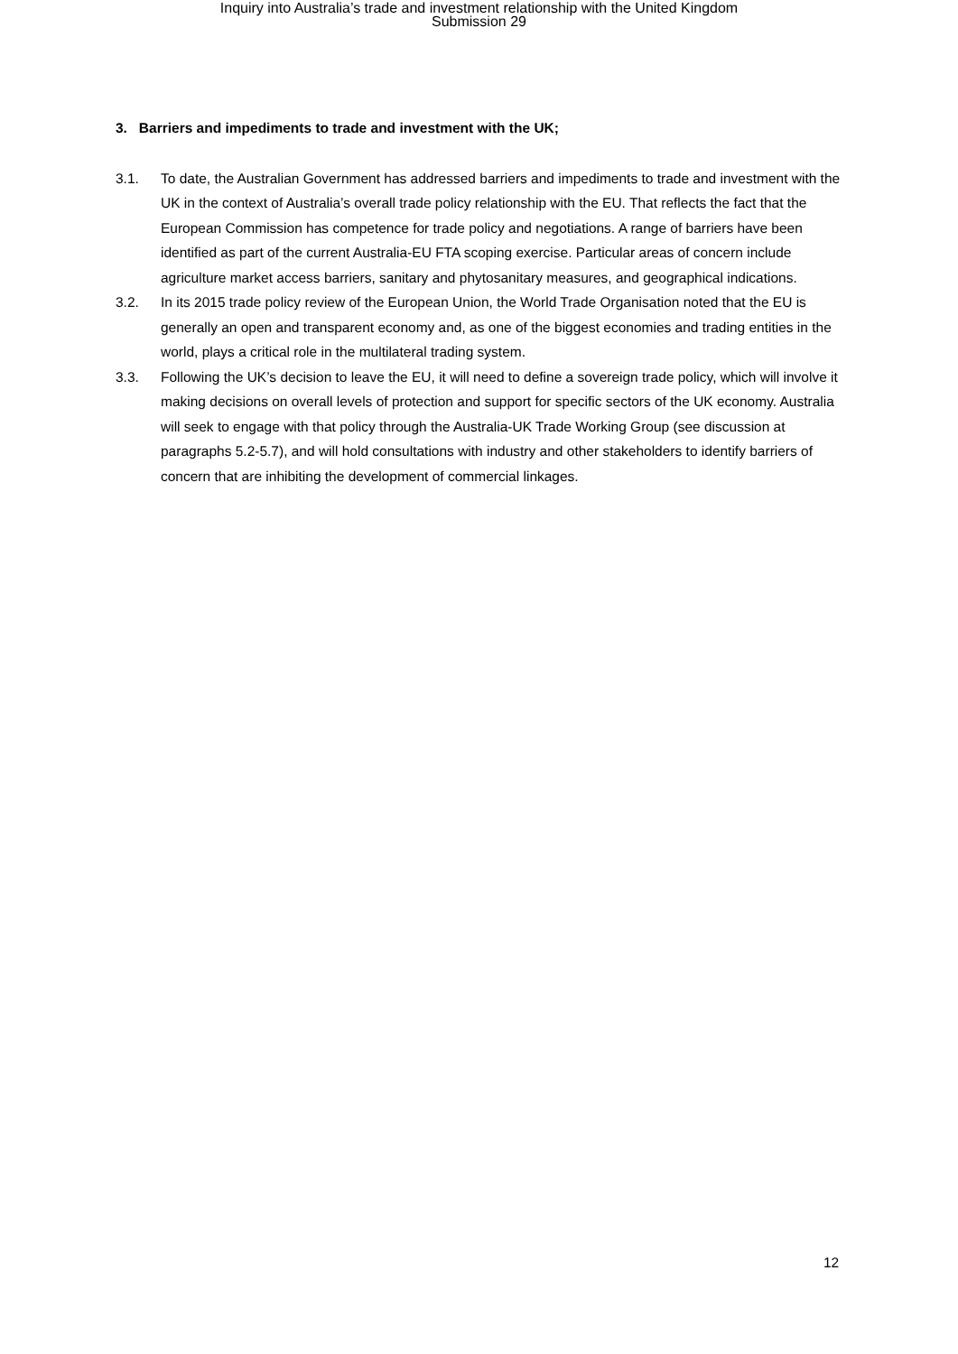Inquiry into Australia’s trade and investment relationship with the United Kingdom
Submission 29
3. Barriers and impediments to trade and investment with the UK;
3.1. To date, the Australian Government has addressed barriers and impediments to trade and investment with the UK in the context of Australia’s overall trade policy relationship with the EU. That reflects the fact that the European Commission has competence for trade policy and negotiations. A range of barriers have been identified as part of the current Australia-EU FTA scoping exercise. Particular areas of concern include agriculture market access barriers, sanitary and phytosanitary measures, and geographical indications.
3.2. In its 2015 trade policy review of the European Union, the World Trade Organisation noted that the EU is generally an open and transparent economy and, as one of the biggest economies and trading entities in the world, plays a critical role in the multilateral trading system.
3.3. Following the UK’s decision to leave the EU, it will need to define a sovereign trade policy, which will involve it making decisions on overall levels of protection and support for specific sectors of the UK economy. Australia will seek to engage with that policy through the Australia-UK Trade Working Group (see discussion at paragraphs 5.2-5.7), and will hold consultations with industry and other stakeholders to identify barriers of concern that are inhibiting the development of commercial linkages.
12